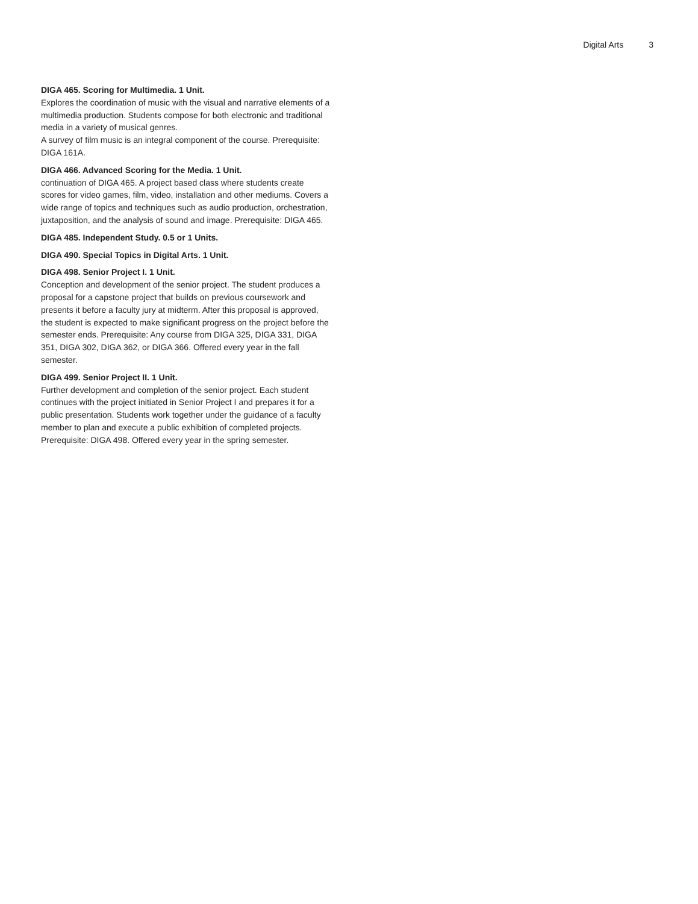Digital Arts 3
DIGA 465. Scoring for Multimedia. 1 Unit.
Explores the coordination of music with the visual and narrative elements of a multimedia production. Students compose for both electronic and traditional media in a variety of musical genres.
A survey of film music is an integral component of the course. Prerequisite: DIGA 161A.
DIGA 466. Advanced Scoring for the Media. 1 Unit.
continuation of DIGA 465. A project based class where students create scores for video games, film, video, installation and other mediums. Covers a wide range of topics and techniques such as audio production, orchestration, juxtaposition, and the analysis of sound and image. Prerequisite: DIGA 465.
DIGA 485. Independent Study. 0.5 or 1 Units.
DIGA 490. Special Topics in Digital Arts. 1 Unit.
DIGA 498. Senior Project I. 1 Unit.
Conception and development of the senior project. The student produces a proposal for a capstone project that builds on previous coursework and presents it before a faculty jury at midterm. After this proposal is approved, the student is expected to make significant progress on the project before the semester ends. Prerequisite: Any course from DIGA 325, DIGA 331, DIGA 351, DIGA 302, DIGA 362, or DIGA 366. Offered every year in the fall semester.
DIGA 499. Senior Project II. 1 Unit.
Further development and completion of the senior project. Each student continues with the project initiated in Senior Project I and prepares it for a public presentation. Students work together under the guidance of a faculty member to plan and execute a public exhibition of completed projects. Prerequisite: DIGA 498. Offered every year in the spring semester.